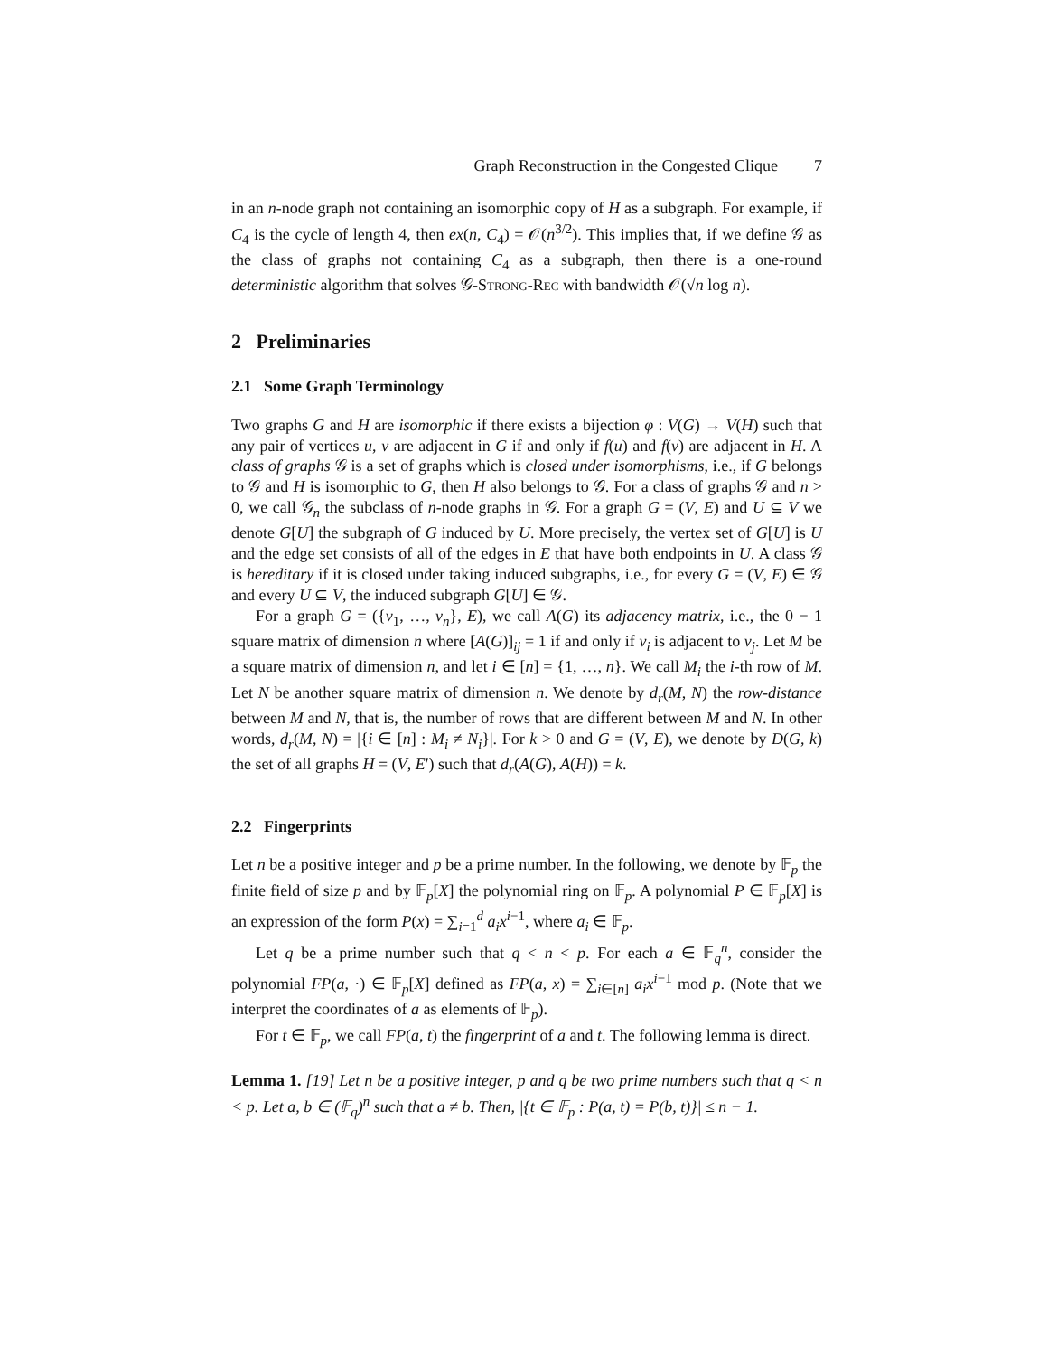Graph Reconstruction in the Congested Clique 7
in an n-node graph not containing an isomorphic copy of H as a subgraph. For example, if C<sub>4</sub> is the cycle of length 4, then ex(n, C<sub>4</sub>) = 𝒪(n<sup>3/2</sup>). This implies that, if we define 𝒢 as the class of graphs not containing C<sub>4</sub> as a subgraph, then there is a one-round deterministic algorithm that solves 𝒢-Strong-Rec with bandwidth 𝒪(√n log n).
2 Preliminaries
2.1 Some Graph Terminology
Two graphs G and H are isomorphic if there exists a bijection φ : V(G) → V(H) such that any pair of vertices u, v are adjacent in G if and only if f(u) and f(v) are adjacent in H. A class of graphs 𝒢 is a set of graphs which is closed under isomorphisms, i.e., if G belongs to 𝒢 and H is isomorphic to G, then H also belongs to 𝒢. For a class of graphs 𝒢 and n > 0, we call 𝒢<sub>n</sub> the subclass of n-node graphs in 𝒢. For a graph G = (V, E) and U ⊆ V we denote G[U] the subgraph of G induced by U. More precisely, the vertex set of G[U] is U and the edge set consists of all of the edges in E that have both endpoints in U. A class 𝒢 is hereditary if it is closed under taking induced subgraphs, i.e., for every G = (V, E) ∈ 𝒢 and every U ⊆ V, the induced subgraph G[U] ∈ 𝒢.
For a graph G = ({v<sub>1</sub>, …, v<sub>n</sub>}, E), we call A(G) its adjacency matrix, i.e., the 0 − 1 square matrix of dimension n where [A(G)]<sub>ij</sub> = 1 if and only if v<sub>i</sub> is adjacent to v<sub>j</sub>. Let M be a square matrix of dimension n, and let i ∈ [n] = {1, …, n}. We call M<sub>i</sub> the i-th row of M. Let N be another square matrix of dimension n. We denote by d<sub>r</sub>(M, N) the row-distance between M and N, that is, the number of rows that are different between M and N. In other words, d<sub>r</sub>(M, N) = |{i ∈ [n] : M<sub>i</sub> ≠ N<sub>i</sub>}|. For k > 0 and G = (V, E), we denote by D(G, k) the set of all graphs H = (V, E′) such that d<sub>r</sub>(A(G), A(H)) = k.
2.2 Fingerprints
Let n be a positive integer and p be a prime number. In the following, we denote by 𝔽<sub>p</sub> the finite field of size p and by 𝔽<sub>p</sub>[X] the polynomial ring on 𝔽<sub>p</sub>. A polynomial P ∈ 𝔽<sub>p</sub>[X] is an expression of the form P(x) = ∑<sub>i=1</sub><sup>d</sup> a<sub>i</sub>x<sup>i−1</sup>, where a<sub>i</sub> ∈ 𝔽<sub>p</sub>.
Let q be a prime number such that q < n < p. For each a ∈ 𝔽<sub>q</sub><sup>n</sup>, consider the polynomial FP(a, ·) ∈ 𝔽<sub>p</sub>[X] defined as FP(a, x) = ∑<sub>i∈[n]</sub> a<sub>i</sub>x<sup>i−1</sup> mod p. (Note that we interpret the coordinates of a as elements of 𝔽<sub>p</sub>).
For t ∈ 𝔽<sub>p</sub>, we call FP(a, t) the fingerprint of a and t. The following lemma is direct.
Lemma 1. [19] Let n be a positive integer, p and q be two prime numbers such that q < n < p. Let a, b ∈ (𝔽<sub>q</sub>)<sup>n</sup> such that a ≠ b. Then, |{t ∈ 𝔽<sub>p</sub> : P(a, t) = P(b, t)}| ≤ n − 1.